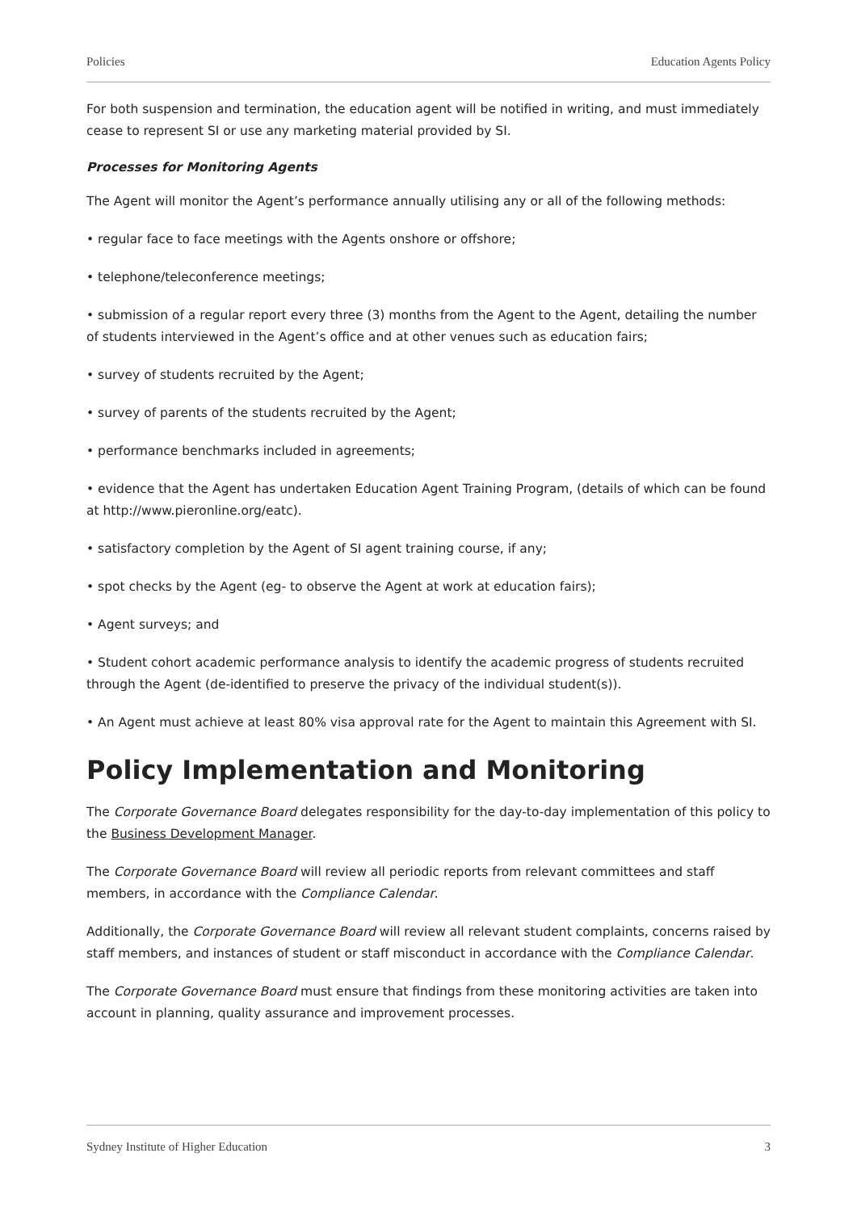Policies Education Agents Policy
For both suspension and termination, the education agent will be notified in writing, and must immediately cease to represent SI or use any marketing material provided by SI.
Processes for Monitoring Agents
The Agent will monitor the Agent’s performance annually utilising any or all of the following methods:
• regular face to face meetings with the Agents onshore or offshore;
• telephone/teleconference meetings;
• submission of a regular report every three (3) months from the Agent to the Agent, detailing the number of students interviewed in the Agent’s office and at other venues such as education fairs;
• survey of students recruited by the Agent;
• survey of parents of the students recruited by the Agent;
• performance benchmarks included in agreements;
• evidence that the Agent has undertaken Education Agent Training Program, (details of which can be found at http://www.pieronline.org/eatc).
• satisfactory completion by the Agent of SI agent training course, if any;
• spot checks by the Agent (eg- to observe the Agent at work at education fairs);
• Agent surveys; and
• Student cohort academic performance analysis to identify the academic progress of students recruited through the Agent (de-identified to preserve the privacy of the individual student(s)).
• An Agent must achieve at least 80% visa approval rate for the Agent to maintain this Agreement with SI.
Policy Implementation and Monitoring
The Corporate Governance Board delegates responsibility for the day-to-day implementation of this policy to the Business Development Manager.
The Corporate Governance Board will review all periodic reports from relevant committees and staff members, in accordance with the Compliance Calendar.
Additionally, the Corporate Governance Board will review all relevant student complaints, concerns raised by staff members, and instances of student or staff misconduct in accordance with the Compliance Calendar.
The Corporate Governance Board must ensure that findings from these monitoring activities are taken into account in planning, quality assurance and improvement processes.
Sydney Institute of Higher Education 3